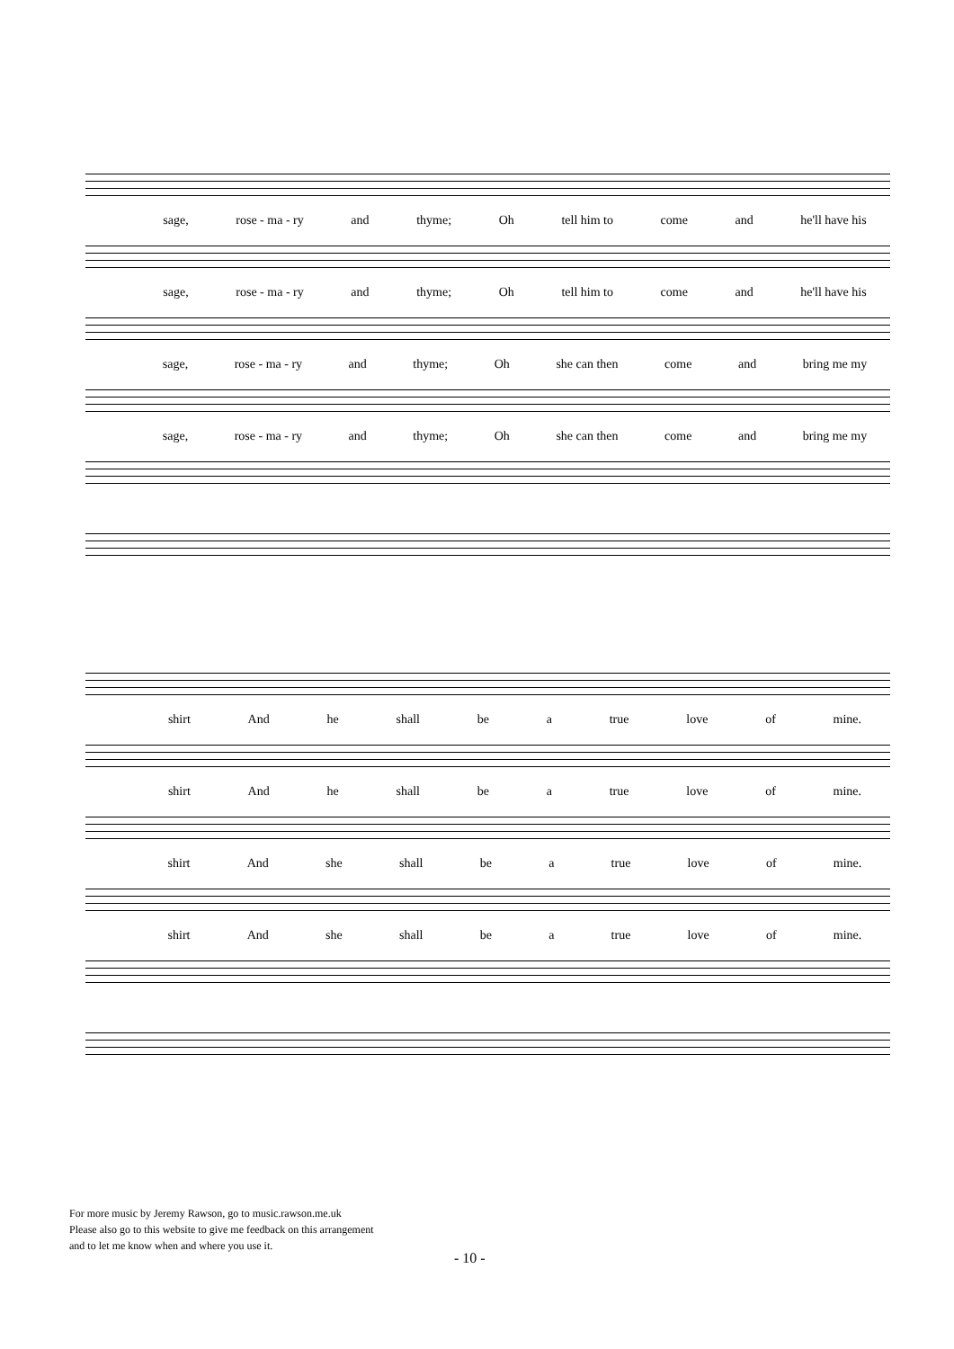sage, rose - ma - ry and thyme; Oh tell him to come and he'll have his
sage, rose - ma - ry and thyme; Oh tell him to come and he'll have his
sage, rose - ma - ry and thyme; Oh she can then come and bring me my
sage, rose - ma - ry and thyme; Oh she can then come and bring me my
shirt And he shall be a true love of mine.
shirt And he shall be a true love of mine.
shirt And she shall be a true love of mine.
shirt And she shall be a true love of mine.
For more music by Jeremy Rawson, go to music.rawson.me.uk
Please also go to this website to give me feedback on this arrangement
and to let me know when and where you use it.
- 10 -